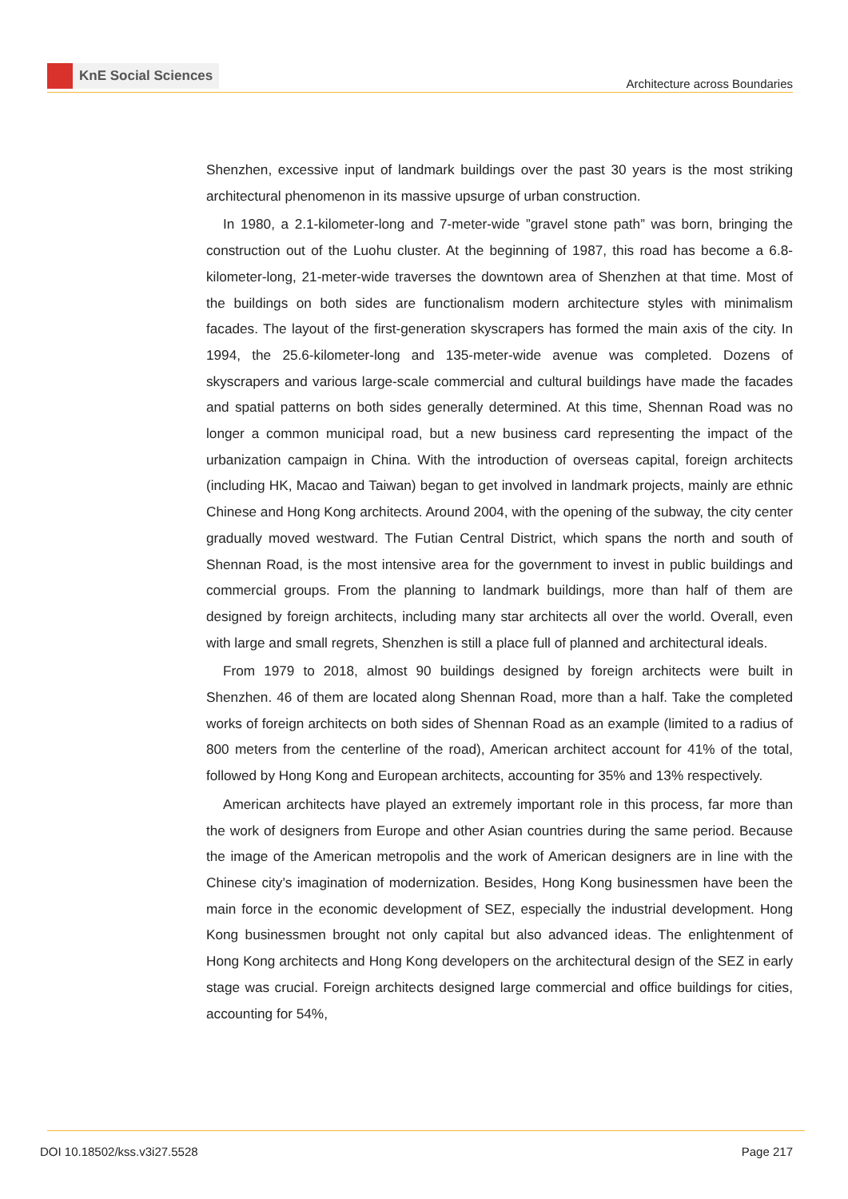KnE Social Sciences
Architecture across Boundaries
Shenzhen, excessive input of landmark buildings over the past 30 years is the most striking architectural phenomenon in its massive upsurge of urban construction.
In 1980, a 2.1-kilometer-long and 7-meter-wide ”gravel stone path” was born, bringing the construction out of the Luohu cluster. At the beginning of 1987, this road has become a 6.8-kilometer-long, 21-meter-wide traverses the downtown area of Shenzhen at that time. Most of the buildings on both sides are functionalism modern architecture styles with minimalism facades. The layout of the first-generation skyscrapers has formed the main axis of the city. In 1994, the 25.6-kilometer-long and 135-meter-wide avenue was completed. Dozens of skyscrapers and various large-scale commercial and cultural buildings have made the facades and spatial patterns on both sides generally determined. At this time, Shennan Road was no longer a common municipal road, but a new business card representing the impact of the urbanization campaign in China. With the introduction of overseas capital, foreign architects (including HK, Macao and Taiwan) began to get involved in landmark projects, mainly are ethnic Chinese and Hong Kong architects. Around 2004, with the opening of the subway, the city center gradually moved westward. The Futian Central District, which spans the north and south of Shennan Road, is the most intensive area for the government to invest in public buildings and commercial groups. From the planning to landmark buildings, more than half of them are designed by foreign architects, including many star architects all over the world. Overall, even with large and small regrets, Shenzhen is still a place full of planned and architectural ideals.
From 1979 to 2018, almost 90 buildings designed by foreign architects were built in Shenzhen. 46 of them are located along Shennan Road, more than a half. Take the completed works of foreign architects on both sides of Shennan Road as an example (limited to a radius of 800 meters from the centerline of the road), American architect account for 41% of the total, followed by Hong Kong and European architects, accounting for 35% and 13% respectively.
American architects have played an extremely important role in this process, far more than the work of designers from Europe and other Asian countries during the same period. Because the image of the American metropolis and the work of American designers are in line with the Chinese city’s imagination of modernization. Besides, Hong Kong businessmen have been the main force in the economic development of SEZ, especially the industrial development. Hong Kong businessmen brought not only capital but also advanced ideas. The enlightenment of Hong Kong architects and Hong Kong developers on the architectural design of the SEZ in early stage was crucial. Foreign architects designed large commercial and office buildings for cities, accounting for 54%,
DOI 10.18502/kss.v3i27.5528 Page 217